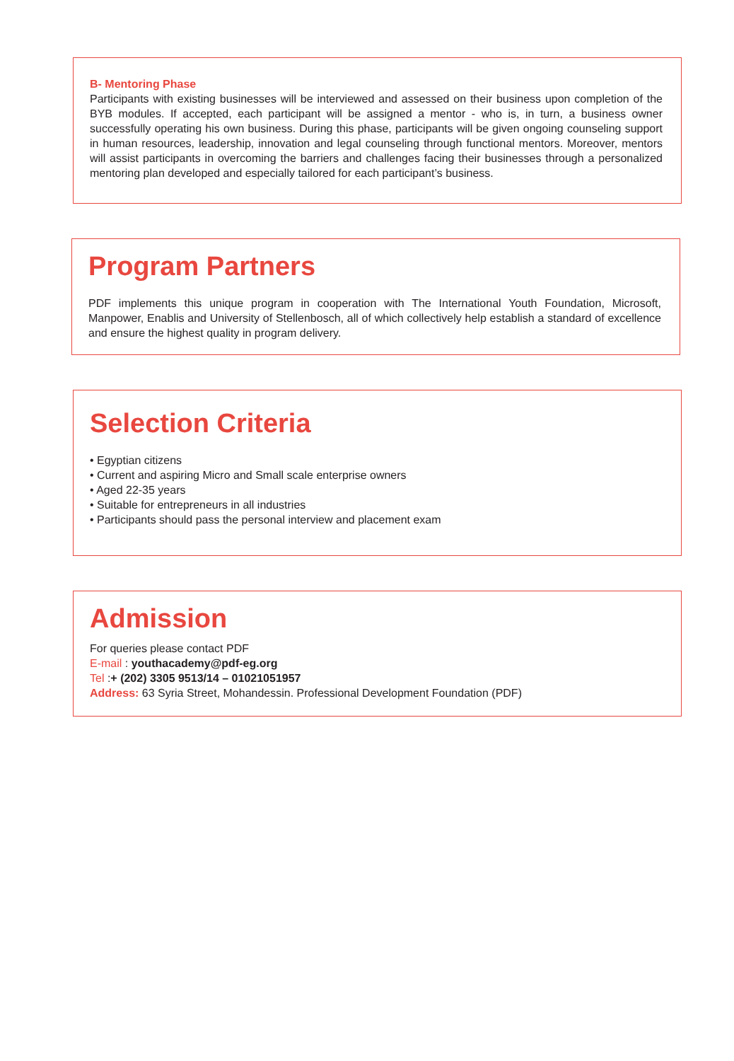B- Mentoring Phase
Participants with existing businesses will be interviewed and assessed on their business upon completion of the BYB modules. If accepted, each participant will be assigned a mentor - who is, in turn, a business owner successfully operating his own business. During this phase, participants will be given ongoing counseling support in human resources, leadership, innovation and legal counseling through functional mentors. Moreover, mentors will assist participants in overcoming the barriers and challenges facing their businesses through a personalized mentoring plan developed and especially tailored for each participant’s business.
Program Partners
PDF implements this unique program in cooperation with The International Youth Foundation, Microsoft, Manpower, Enablis and University of Stellenbosch, all of which collectively help establish a standard of excellence and ensure the highest quality in program delivery.
Selection Criteria
• Egyptian citizens
• Current and aspiring Micro and Small scale enterprise owners
• Aged 22-35 years
• Suitable for entrepreneurs in all industries
• Participants should pass the personal interview and placement exam
Admission
For queries please contact PDF
E-mail : youthacademy@pdf-eg.org
Tel :+ (202) 3305 9513/14 – 01021051957
Address: 63 Syria Street, Mohandessin. Professional Development Foundation (PDF)